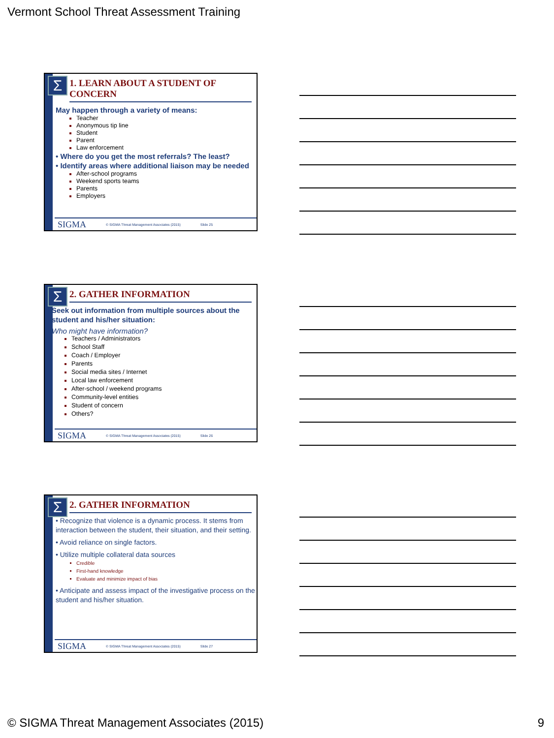Vermont School Threat Assessment Training
Σ
1. LEARN ABOUT A STUDENT OF CONCERN
May happen through a variety of means:
Teacher
Anonymous tip line
Student
Parent
Law enforcement
• Where do you get the most referrals? The least?
• Identify areas where additional liaison may be needed
After-school programs
Weekend sports teams
Parents
Employers
SIGMA © SIGMA Threat Management Associates (2015) Slide 25
Σ
2. GATHER INFORMATION
Seek out information from multiple sources about the student and his/her situation:
Who might have information?
Teachers / Administrators
School Staff
Coach / Employer
Parents
Social media sites / Internet
Local law enforcement
After-school / weekend programs
Community-level entities
Student of concern
Others?
SIGMA © SIGMA Threat Management Associates (2015) Slide 26
Σ
2. GATHER INFORMATION
• Recognize that violence is a dynamic process. It stems from interaction between the student, their situation, and their setting.
• Avoid reliance on single factors.
• Utilize multiple collateral data sources
Credible
First-hand knowledge
Evaluate and minimize impact of bias
• Anticipate and assess impact of the investigative process on the student and his/her situation.
SIGMA © SIGMA Threat Management Associates (2015) Slide 27
© SIGMA Threat Management Associates (2015) 9